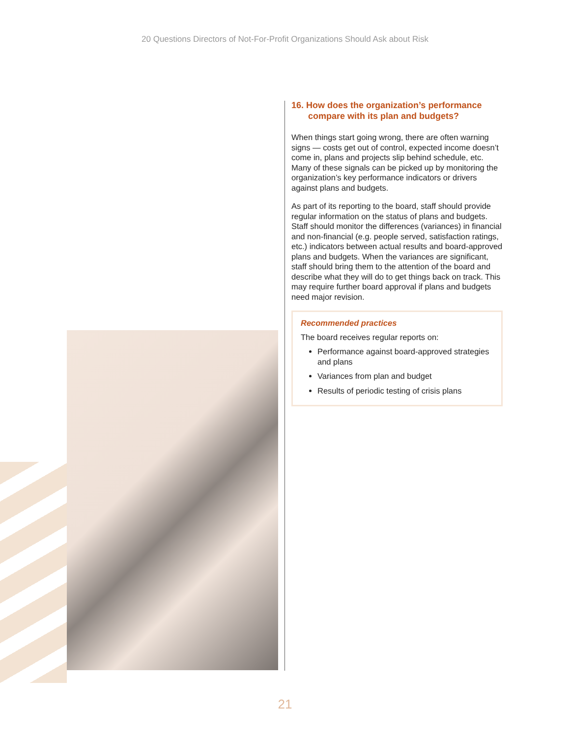20 Questions Directors of Not-For-Profit Organizations Should Ask about Risk
16. How does the organization’s performance compare with its plan and budgets?
When things start going wrong, there are often warning signs — costs get out of control, expected income doesn’t come in, plans and projects slip behind schedule, etc. Many of these signals can be picked up by monitoring the organization’s key performance indicators or drivers against plans and budgets.
As part of its reporting to the board, staff should provide regular information on the status of plans and budgets. Staff should monitor the differences (variances) in financial and non-financial (e.g. people served, satisfaction ratings, etc.) indicators between actual results and board-approved plans and budgets. When the variances are significant, staff should bring them to the attention of the board and describe what they will do to get things back on track. This may require further board approval if plans and budgets need major revision.
Recommended practices
The board receives regular reports on:
Performance against board-approved strategies and plans
Variances from plan and budget
Results of periodic testing of crisis plans
21